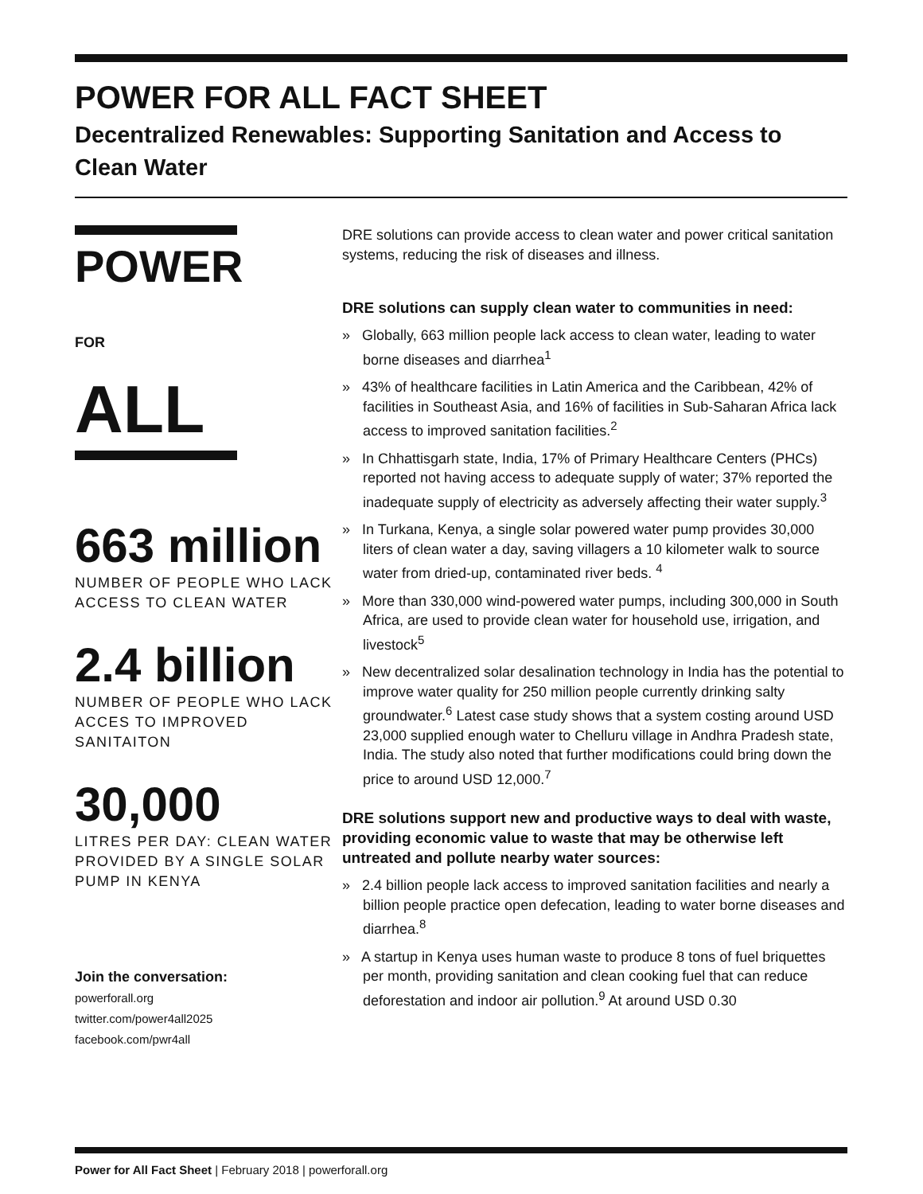POWER FOR ALL FACT SHEET
Decentralized Renewables: Supporting Sanitation and Access to Clean Water
POWER
FOR ALL
663 million
NUMBER OF PEOPLE WHO LACK ACCESS TO CLEAN WATER
2.4 billion
NUMBER OF PEOPLE WHO LACK ACCES TO IMPROVED SANITAITON
30,000
LITRES PER DAY: CLEAN WATER PROVIDED BY A SINGLE SOLAR PUMP IN KENYA
Join the conversation:
powerforall.org
twitter.com/power4all2025
facebook.com/pwr4all
DRE solutions can provide access to clean water and power critical sanitation systems, reducing the risk of diseases and illness.
DRE solutions can supply clean water to communities in need:
» Globally, 663 million people lack access to clean water, leading to water borne diseases and diarrhea<sup>1</sup>
» 43% of healthcare facilities in Latin America and the Caribbean, 42% of facilities in Southeast Asia, and 16% of facilities in Sub-Saharan Africa lack access to improved sanitation facilities.<sup>2</sup>
» In Chhattisgarh state, India, 17% of Primary Healthcare Centers (PHCs) reported not having access to adequate supply of water; 37% reported the inadequate supply of electricity as adversely affecting their water supply.<sup>3</sup>
» In Turkana, Kenya, a single solar powered water pump provides 30,000 liters of clean water a day, saving villagers a 10 kilometer walk to source water from dried-up, contaminated river beds. <sup>4</sup>
» More than 330,000 wind-powered water pumps, including 300,000 in South Africa, are used to provide clean water for household use, irrigation, and livestock<sup>5</sup>
» New decentralized solar desalination technology in India has the potential to improve water quality for 250 million people currently drinking salty groundwater.<sup>6</sup> Latest case study shows that a system costing around USD 23,000 supplied enough water to Chelluru village in Andhra Pradesh state, India. The study also noted that further modifications could bring down the price to around USD 12,000.<sup>7</sup>
DRE solutions support new and productive ways to deal with waste, providing economic value to waste that may be otherwise left untreated and pollute nearby water sources:
» 2.4 billion people lack access to improved sanitation facilities and nearly a billion people practice open defecation, leading to water borne diseases and diarrhea.<sup>8</sup>
» A startup in Kenya uses human waste to produce 8 tons of fuel briquettes per month, providing sanitation and clean cooking fuel that can reduce deforestation and indoor air pollution.<sup>9</sup> At around USD 0.30
Power for All Fact Sheet | February 2018 | powerforall.org